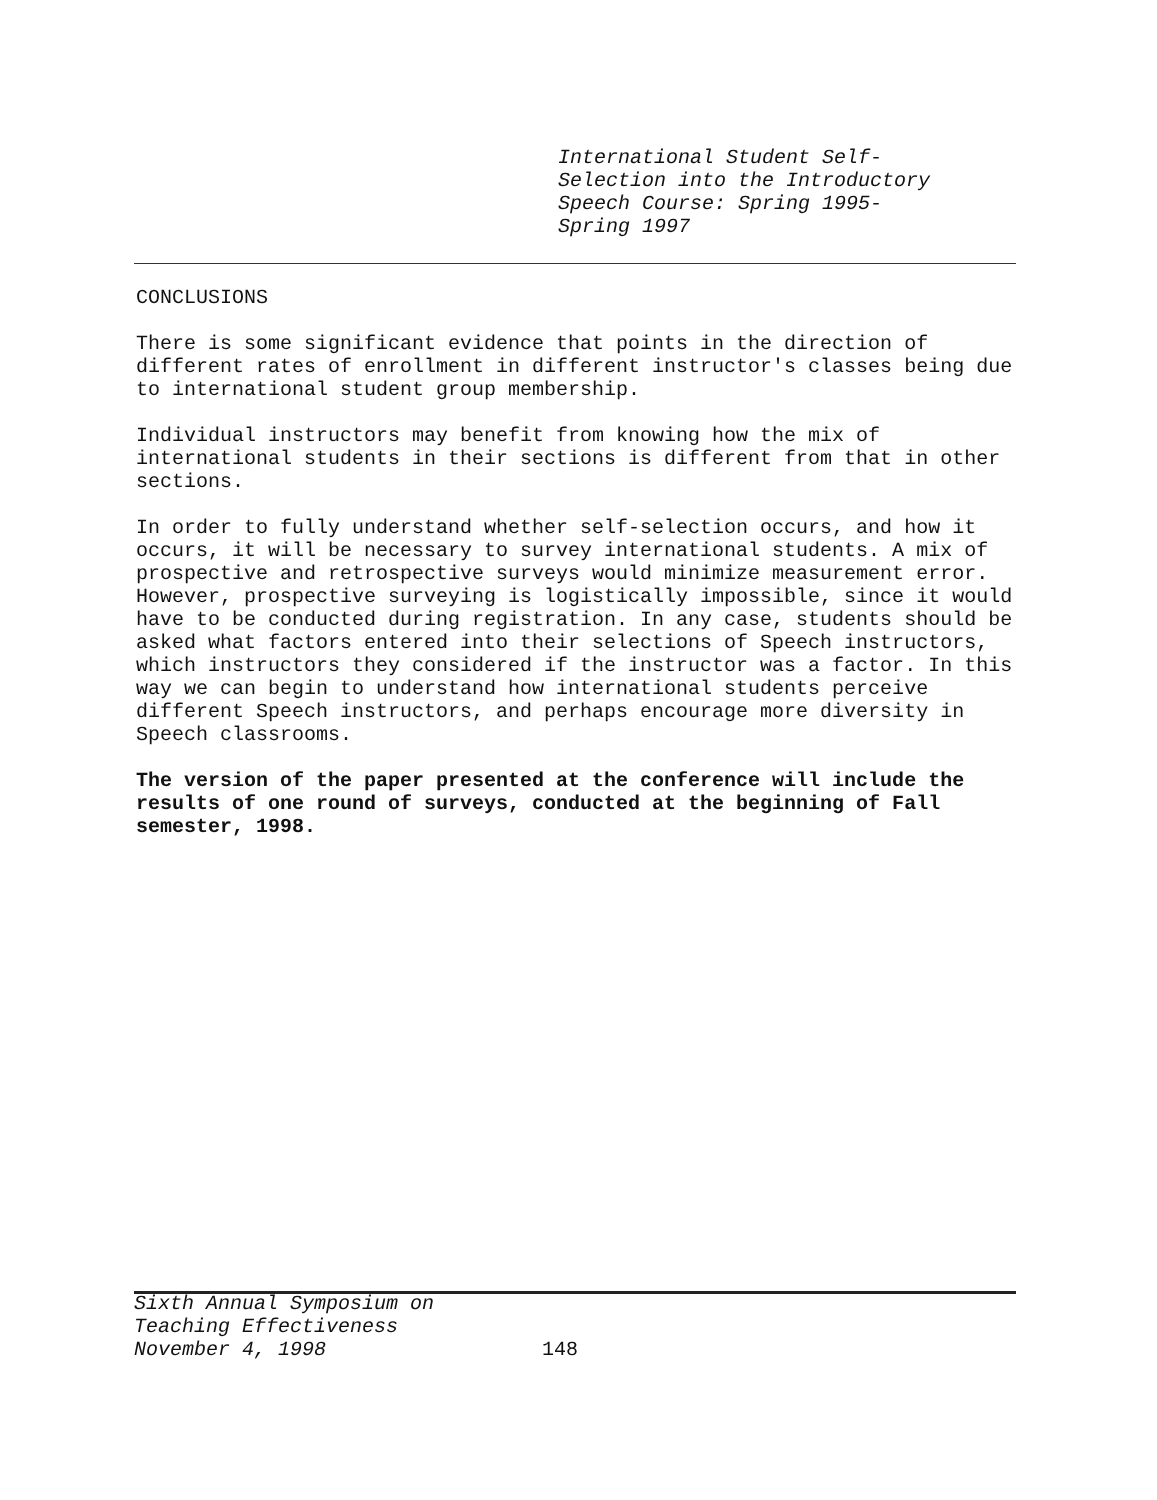International Student Self-
Selection into the Introductory
Speech Course: Spring 1995-
Spring 1997
CONCLUSIONS
There is some significant evidence that points in the direction of different rates of enrollment in different instructor's classes being due to international student group membership.
Individual instructors may benefit from knowing how the mix of international students in their sections is different from that in other sections.
In order to fully understand whether self-selection occurs, and how it occurs, it will be necessary to survey international students. A mix of prospective and retrospective surveys would minimize measurement error. However, prospective surveying is logistically impossible, since it would have to be conducted during registration. In any case, students should be asked what factors entered into their selections of Speech instructors, which instructors they considered if the instructor was a factor. In this way we can begin to understand how international students perceive different Speech instructors, and perhaps encourage more diversity in Speech classrooms.
The version of the paper presented at the conference will include the results of one round of surveys, conducted at the beginning of Fall semester, 1998.
Sixth Annual Symposium on
Teaching Effectiveness
November 4, 1998
148